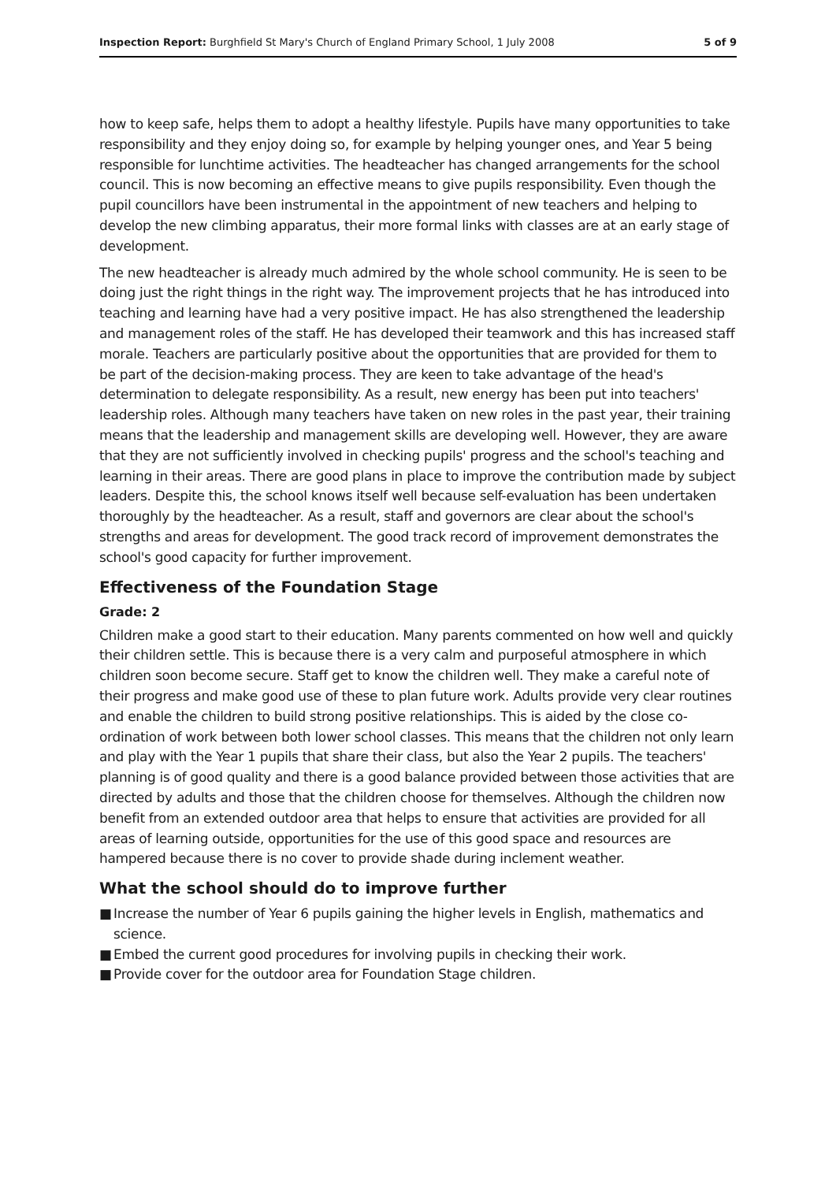Inspection Report: Burghfield St Mary's Church of England Primary School, 1 July 2008
5 of 9
how to keep safe, helps them to adopt a healthy lifestyle. Pupils have many opportunities to take responsibility and they enjoy doing so, for example by helping younger ones, and Year 5 being responsible for lunchtime activities. The headteacher has changed arrangements for the school council. This is now becoming an effective means to give pupils responsibility. Even though the pupil councillors have been instrumental in the appointment of new teachers and helping to develop the new climbing apparatus, their more formal links with classes are at an early stage of development.
The new headteacher is already much admired by the whole school community. He is seen to be doing just the right things in the right way. The improvement projects that he has introduced into teaching and learning have had a very positive impact. He has also strengthened the leadership and management roles of the staff. He has developed their teamwork and this has increased staff morale. Teachers are particularly positive about the opportunities that are provided for them to be part of the decision-making process. They are keen to take advantage of the head's determination to delegate responsibility. As a result, new energy has been put into teachers' leadership roles. Although many teachers have taken on new roles in the past year, their training means that the leadership and management skills are developing well. However, they are aware that they are not sufficiently involved in checking pupils' progress and the school's teaching and learning in their areas. There are good plans in place to improve the contribution made by subject leaders. Despite this, the school knows itself well because self-evaluation has been undertaken thoroughly by the headteacher. As a result, staff and governors are clear about the school's strengths and areas for development. The good track record of improvement demonstrates the school's good capacity for further improvement.
Effectiveness of the Foundation Stage
Grade: 2
Children make a good start to their education. Many parents commented on how well and quickly their children settle. This is because there is a very calm and purposeful atmosphere in which children soon become secure. Staff get to know the children well. They make a careful note of their progress and make good use of these to plan future work. Adults provide very clear routines and enable the children to build strong positive relationships. This is aided by the close co-ordination of work between both lower school classes. This means that the children not only learn and play with the Year 1 pupils that share their class, but also the Year 2 pupils. The teachers' planning is of good quality and there is a good balance provided between those activities that are directed by adults and those that the children choose for themselves. Although the children now benefit from an extended outdoor area that helps to ensure that activities are provided for all areas of learning outside, opportunities for the use of this good space and resources are hampered because there is no cover to provide shade during inclement weather.
What the school should do to improve further
■ Increase the number of Year 6 pupils gaining the higher levels in English, mathematics and science.
■ Embed the current good procedures for involving pupils in checking their work.
■ Provide cover for the outdoor area for Foundation Stage children.